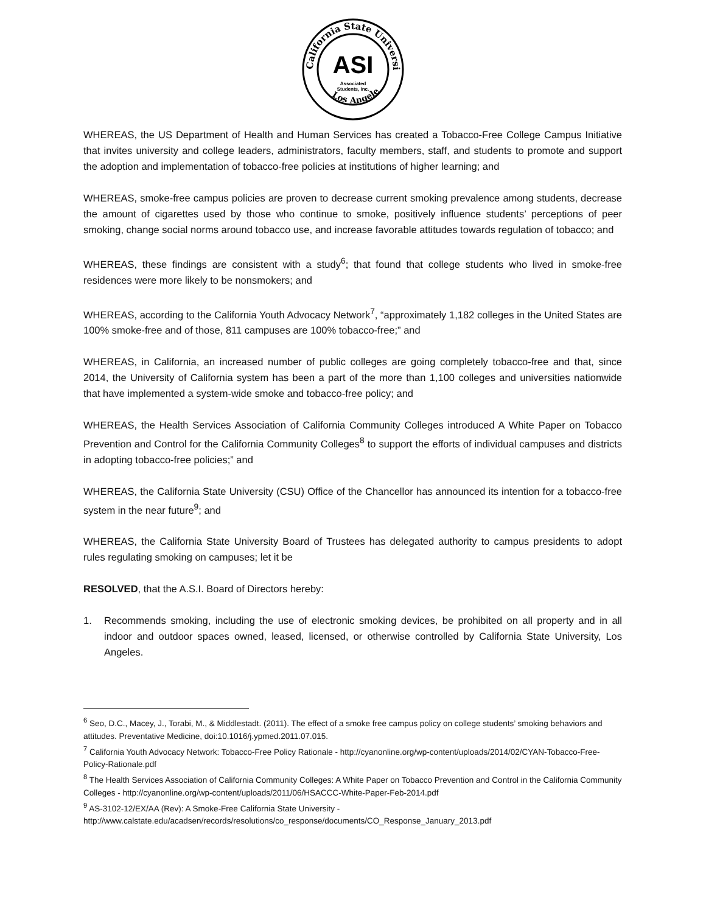California State University
Los Angeles
ASI
Associated
Students, Inc.
WHEREAS, the US Department of Health and Human Services has created a Tobacco-Free College Campus Initiative that invites university and college leaders, administrators, faculty members, staff, and students to promote and support the adoption and implementation of tobacco-free policies at institutions of higher learning; and
WHEREAS, smoke-free campus policies are proven to decrease current smoking prevalence among students, decrease the amount of cigarettes used by those who continue to smoke, positively influence students’ perceptions of peer smoking, change social norms around tobacco use, and increase favorable attitudes towards regulation of tobacco; and
WHEREAS, these findings are consistent with a study<sup>6</sup>; that found that college students who lived in smoke-free residences were more likely to be nonsmokers; and
WHEREAS, according to the California Youth Advocacy Network<sup>7</sup>, “approximately 1,182 colleges in the United States are 100% smoke-free and of those, 811 campuses are 100% tobacco-free;” and
WHEREAS, in California, an increased number of public colleges are going completely tobacco-free and that, since 2014, the University of California system has been a part of the more than 1,100 colleges and universities nationwide that have implemented a system-wide smoke and tobacco-free policy; and
WHEREAS, the Health Services Association of California Community Colleges introduced A White Paper on Tobacco Prevention and Control for the California Community Colleges<sup>8</sup> to support the efforts of individual campuses and districts in adopting tobacco-free policies;” and
WHEREAS, the California State University (CSU) Office of the Chancellor has announced its intention for a tobacco-free system in the near future<sup>9</sup>; and
WHEREAS, the California State University Board of Trustees has delegated authority to campus presidents to adopt rules regulating smoking on campuses; let it be
RESOLVED, that the A.S.I. Board of Directors hereby:
1. Recommends smoking, including the use of electronic smoking devices, be prohibited on all property and in all indoor and outdoor spaces owned, leased, licensed, or otherwise controlled by California State University, Los Angeles.
<sup>6</sup> Seo, D.C., Macey, J., Torabi, M., & Middlestadt. (2011). The effect of a smoke free campus policy on college students’ smoking behaviors and attitudes. Preventative Medicine, doi:10.1016/j.ypmed.2011.07.015.
<sup>7</sup> California Youth Advocacy Network: Tobacco-Free Policy Rationale - http://cyanonline.org/wp-content/uploads/2014/02/CYAN-Tobacco-Free-Policy-Rationale.pdf
<sup>8</sup> The Health Services Association of California Community Colleges: A White Paper on Tobacco Prevention and Control in the California Community Colleges - http://cyanonline.org/wp-content/uploads/2011/06/HSACCC-White-Paper-Feb-2014.pdf
<sup>9</sup> AS-3102-12/EX/AA (Rev): A Smoke-Free California State University -
http://www.calstate.edu/acadsen/records/resolutions/co_response/documents/CO_Response_January_2013.pdf